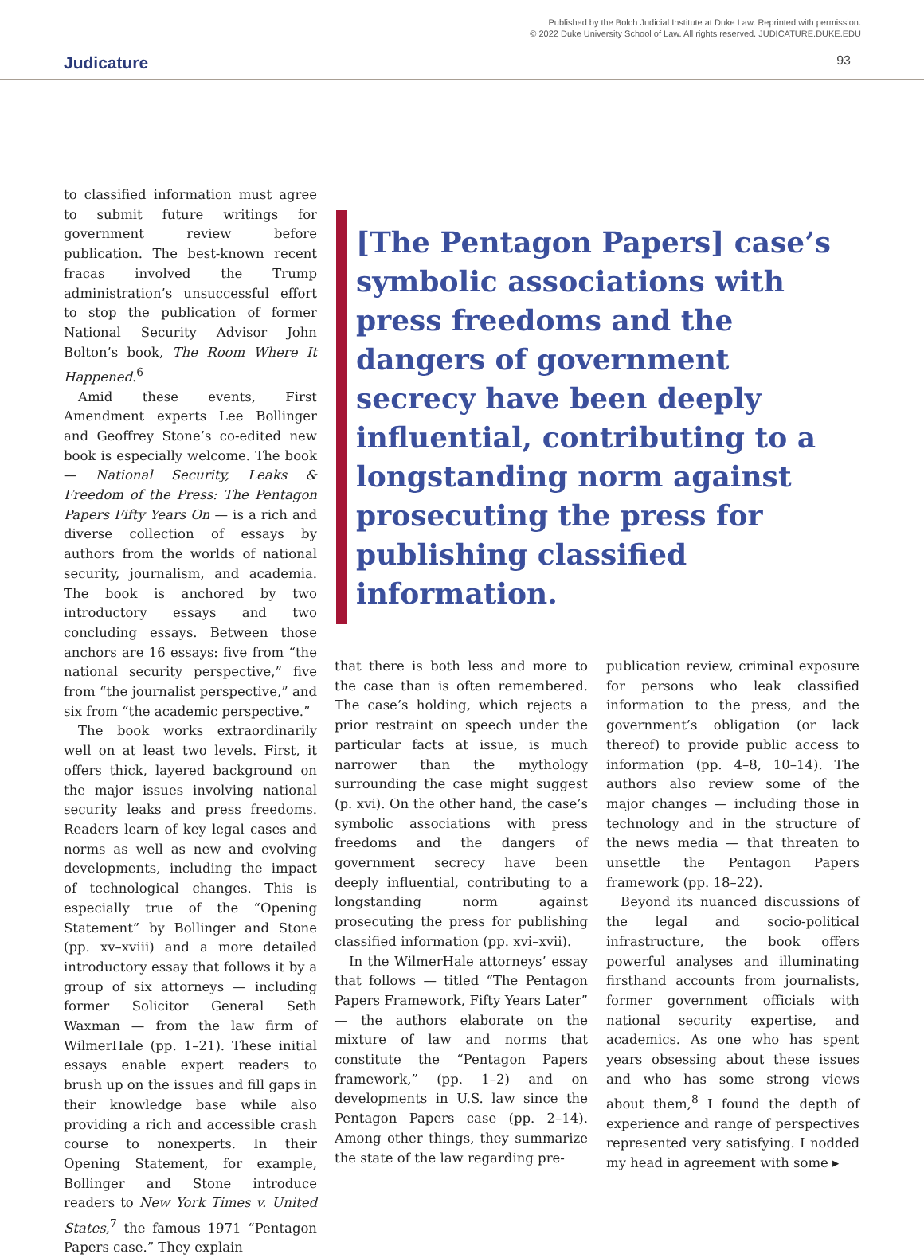Published by the Bolch Judicial Institute at Duke Law. Reprinted with permission.
© 2022 Duke University School of Law. All rights reserved. JUDICATURE.DUKE.EDU
Judicature 93
to classified information must agree to submit future writings for government review before publication. The best-known recent fracas involved the Trump administration’s unsuccessful effort to stop the publication of former National Security Advisor John Bolton’s book, The Room Where It Happened.<sup>6</sup>
Amid these events, First Amendment experts Lee Bollinger and Geoffrey Stone’s co-edited new book is especially welcome. The book — National Security, Leaks & Freedom of the Press: The Pentagon Papers Fifty Years On — is a rich and diverse collection of essays by authors from the worlds of national security, journalism, and academia. The book is anchored by two introductory essays and two concluding essays. Between those anchors are 16 essays: five from “the national security perspective,” five from “the journalist perspective,” and six from “the academic perspective.”
The book works extraordinarily well on at least two levels. First, it offers thick, layered background on the major issues involving national security leaks and press freedoms. Readers learn of key legal cases and norms as well as new and evolving developments, including the impact of technological changes. This is especially true of the “Opening Statement” by Bollinger and Stone (pp. xv–xviii) and a more detailed introductory essay that follows it by a group of six attorneys — including former Solicitor General Seth Waxman — from the law firm of WilmerHale (pp. 1–21). These initial essays enable expert readers to brush up on the issues and fill gaps in their knowledge base while also providing a rich and accessible crash course to nonexperts. In their Opening Statement, for example, Bollinger and Stone introduce readers to New York Times v. United States,<sup>7</sup> the famous 1971 “Pentagon Papers case.” They explain
[The Pentagon Papers] case’s symbolic associations with press freedoms and the dangers of government secrecy have been deeply influential, contributing to a longstanding norm against prosecuting the press for publishing classified information.
that there is both less and more to the case than is often remembered. The case’s holding, which rejects a prior restraint on speech under the particular facts at issue, is much narrower than the mythology surrounding the case might suggest (p. xvi). On the other hand, the case’s symbolic associations with press freedoms and the dangers of government secrecy have been deeply influential, contributing to a longstanding norm against prosecuting the press for publishing classified information (pp. xvi–xvii).
In the WilmerHale attorneys’ essay that follows — titled “The Pentagon Papers Framework, Fifty Years Later” — the authors elaborate on the mixture of law and norms that constitute the “Pentagon Papers framework,” (pp. 1–2) and on developments in U.S. law since the Pentagon Papers case (pp. 2–14). Among other things, they summarize the state of the law regarding pre-
publication review, criminal exposure for persons who leak classified information to the press, and the government’s obligation (or lack thereof) to provide public access to information (pp. 4–8, 10–14). The authors also review some of the major changes — including those in technology and in the structure of the news media — that threaten to unsettle the Pentagon Papers framework (pp. 18–22).
Beyond its nuanced discussions of the legal and socio-political infrastructure, the book offers powerful analyses and illuminating firsthand accounts from journalists, former government officials with national security expertise, and academics. As one who has spent years obsessing about these issues and who has some strong views about them,<sup>8</sup> I found the depth of experience and range of perspectives represented very satisfying. I nodded my head in agreement with some ▸